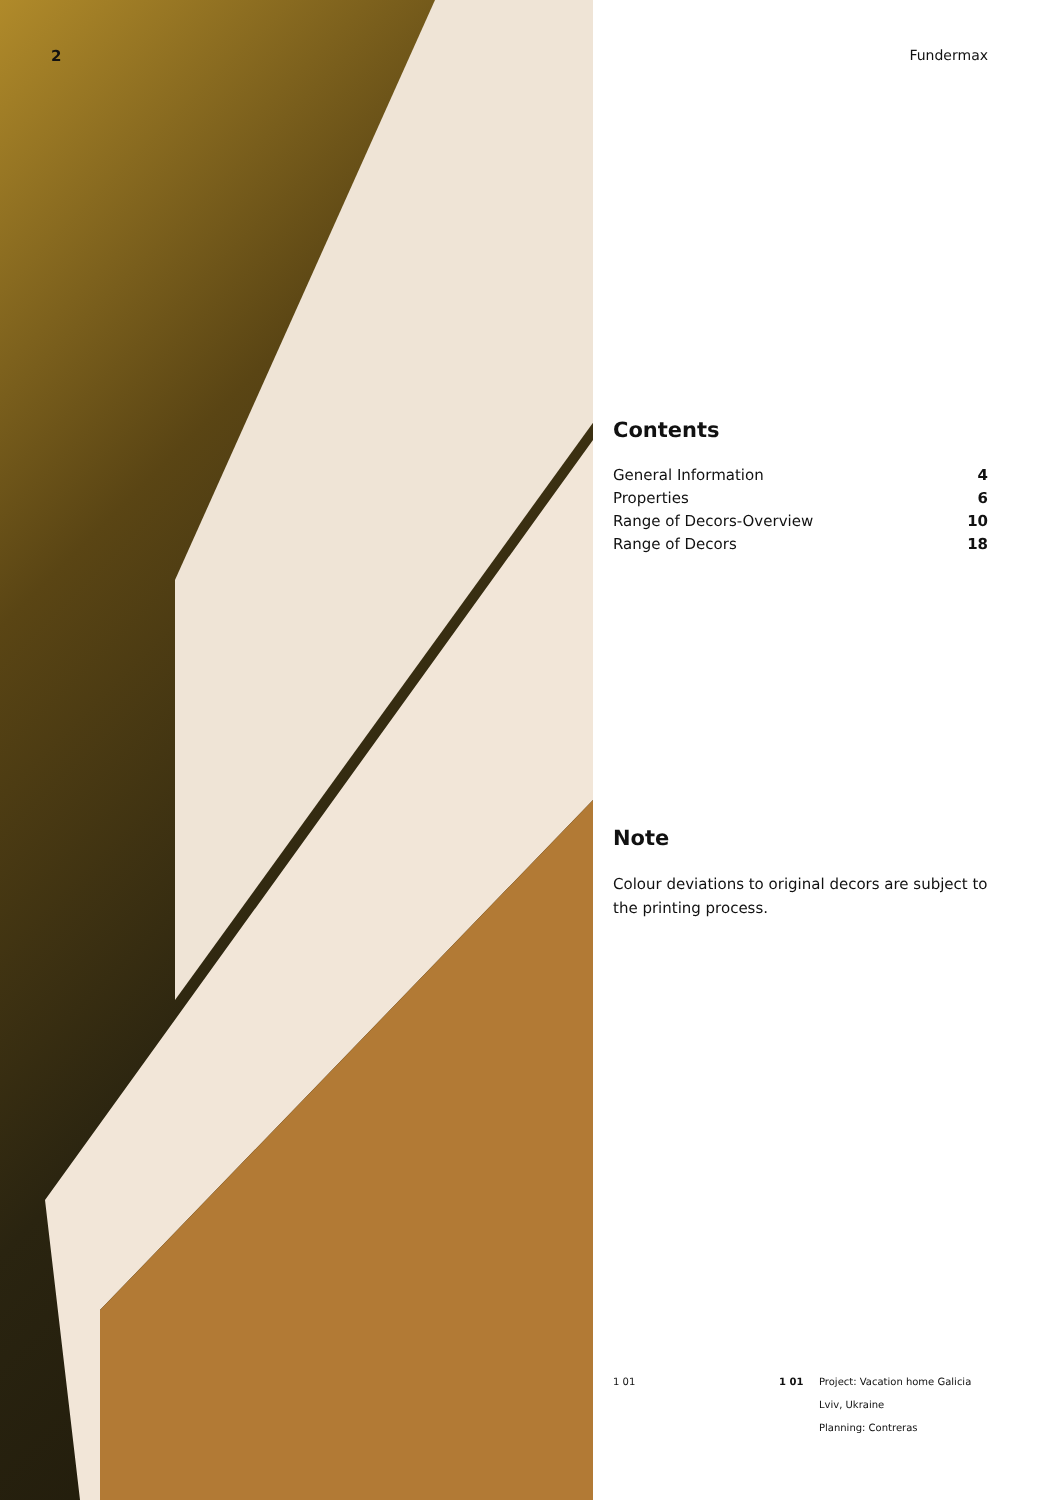2
Fundermax
Contents
General Information 4
Properties 6
Range of Decors-Overview 10
Range of Decors 18
Note
Colour deviations to original decors are subject to the printing process.
1 01 1 01 Project: Vacation home Galicia
Lviv, Ukraine
Planning: Contreras